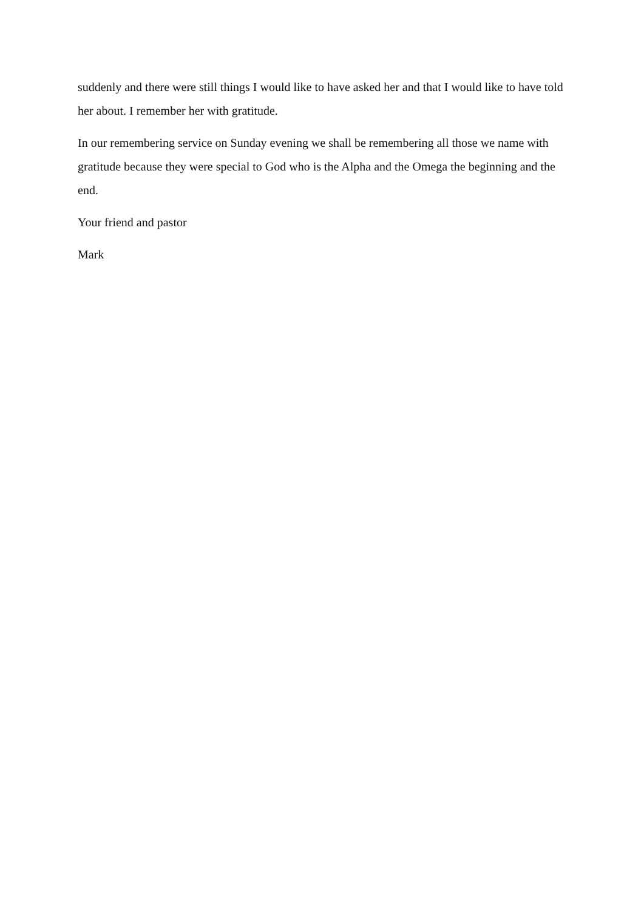suddenly and there were still things I would like to have asked her and that I would like to have told her about. I remember her with gratitude.
In our remembering service on Sunday evening we shall be remembering all those we name with gratitude because they were special to God who is the Alpha and the Omega the beginning and the end.
Your friend and pastor
Mark